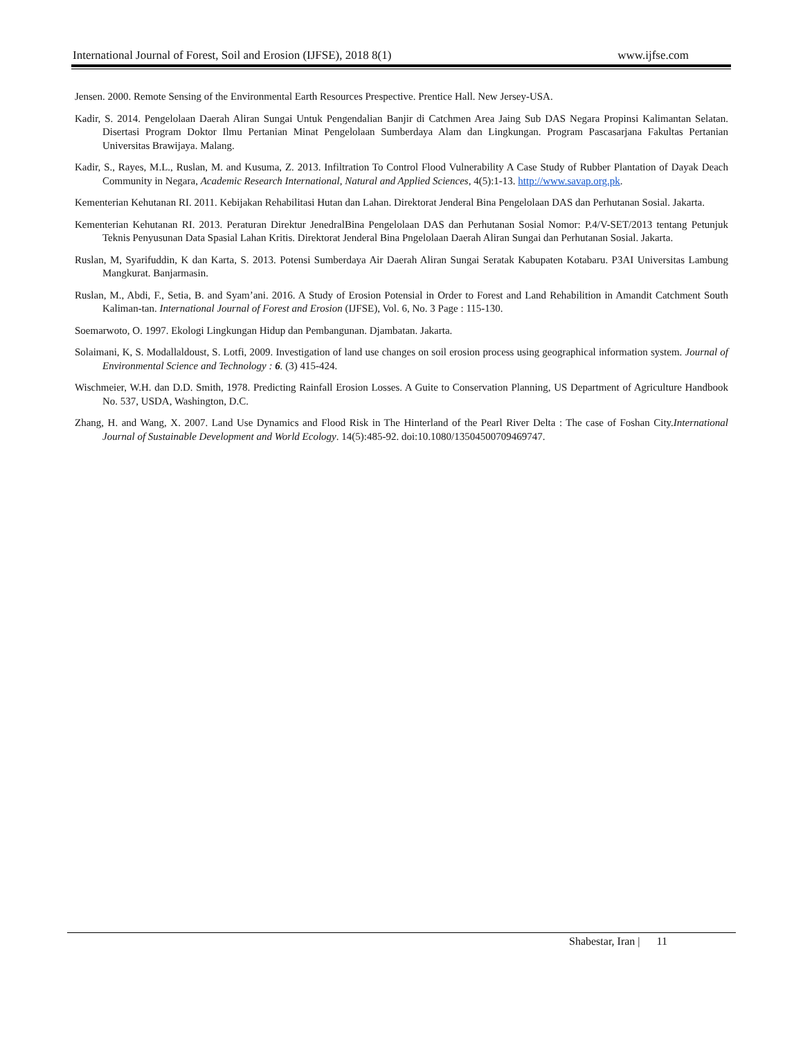International Journal of Forest, Soil and Erosion (IJFSE), 2018 8(1) www.ijfse.com
Jensen. 2000. Remote Sensing of the Environmental Earth Resources Prespective. Prentice Hall. New Jersey-USA.
Kadir, S. 2014. Pengelolaan Daerah Aliran Sungai Untuk Pengendalian Banjir di Catchmen Area Jaing Sub DAS Negara Propinsi Kalimantan Selatan. Disertasi Program Doktor Ilmu Pertanian Minat Pengelolaan Sumberdaya Alam dan Lingkungan. Program Pascasarjana Fakultas Pertanian Universitas Brawijaya. Malang.
Kadir, S., Rayes, M.L., Ruslan, M. and Kusuma, Z. 2013. Infiltration To Control Flood Vulnerability A Case Study of Rubber Plantation of Dayak Deach Community in Negara, Academic Research International, Natural and Applied Sciences, 4(5):1-13. http://www.savap.org.pk.
Kementerian Kehutanan RI. 2011. Kebijakan Rehabilitasi Hutan dan Lahan. Direktorat Jenderal Bina Pengelolaan DAS dan Perhutanan Sosial. Jakarta.
Kementerian Kehutanan RI. 2013. Peraturan Direktur JenedralBina Pengelolaan DAS dan Perhutanan Sosial Nomor: P.4/V-SET/2013 tentang Petunjuk Teknis Penyusunan Data Spasial Lahan Kritis. Direktorat Jenderal Bina Pngelolaan Daerah Aliran Sungai dan Perhutanan Sosial. Jakarta.
Ruslan, M, Syarifuddin, K dan Karta, S. 2013. Potensi Sumberdaya Air Daerah Aliran Sungai Seratak Kabupaten Kotabaru. P3AI Universitas Lambung Mangkurat. Banjarmasin.
Ruslan, M., Abdi, F., Setia, B. and Syam’ani. 2016. A Study of Erosion Potensial in Order to Forest and Land Rehabilition in Amandit Catchment South Kaliman-tan. International Journal of Forest and Erosion (IJFSE), Vol. 6, No. 3 Page : 115-130.
Soemarwoto, O. 1997. Ekologi Lingkungan Hidup dan Pembangunan. Djambatan. Jakarta.
Solaimani, K, S. Modallaldoust, S. Lotfi, 2009. Investigation of land use changes on soil erosion process using geographical information system. Journal of Environmental Science and Technology : 6. (3) 415-424.
Wischmeier, W.H. dan D.D. Smith, 1978. Predicting Rainfall Erosion Losses. A Guite to Conservation Planning, US Department of Agriculture Handbook No. 537, USDA, Washington, D.C.
Zhang, H. and Wang, X. 2007. Land Use Dynamics and Flood Risk in The Hinterland of the Pearl River Delta : The case of Foshan City.International Journal of Sustainable Development and World Ecology. 14(5):485-92. doi:10.1080/13504500709469747.
Shabestar, Iran | 11